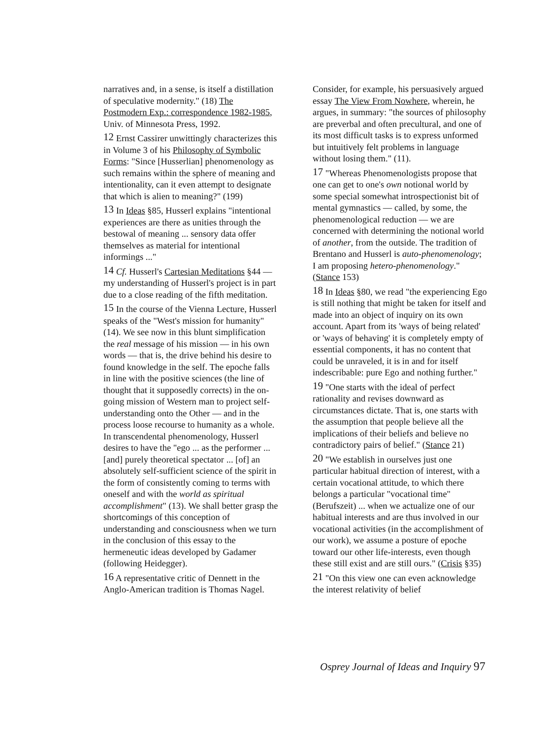narratives and, in a sense, is itself a distillation of speculative modernity." (18) The Postmodern Exp.: correspondence 1982-1985, Univ. of Minnesota Press, 1992.
<sup>12</sup> Ernst Cassirer unwittingly characterizes this in Volume 3 of his Philosophy of Symbolic Forms: "Since [Husserlian] phenomenology as such remains within the sphere of meaning and intentionality, can it even attempt to designate that which is alien to meaning?" (199)
<sup>13</sup> In Ideas §85, Husserl explains "intentional experiences are there as unities through the bestowal of meaning ... sensory data offer themselves as material for intentional informings ..."
<sup>14</sup> Cf. Husserl's Cartesian Meditations §44 — my understanding of Husserl's project is in part due to a close reading of the fifth meditation.
<sup>15</sup> In the course of the Vienna Lecture, Husserl speaks of the "West's mission for humanity" (14). We see now in this blunt simplification the real message of his mission — in his own words — that is, the drive behind his desire to found knowledge in the self. The epoche falls in line with the positive sciences (the line of thought that it supposedly corrects) in the on-going mission of Western man to project self-understanding onto the Other — and in the process loose recourse to humanity as a whole. In transcendental phenomenology, Husserl desires to have the "ego ... as the performer ... [and] purely theoretical spectator ... [of] an absolutely self-sufficient science of the spirit in the form of consistently coming to terms with oneself and with the world as spiritual accomplishment" (13). We shall better grasp the shortcomings of this conception of understanding and consciousness when we turn in the conclusion of this essay to the hermeneutic ideas developed by Gadamer (following Heidegger).
<sup>16</sup> A representative critic of Dennett in the Anglo-American tradition is Thomas Nagel.
Consider, for example, his persuasively argued essay The View From Nowhere, wherein, he argues, in summary: "the sources of philosophy are preverbal and often precultural, and one of its most difficult tasks is to express unformed but intuitively felt problems in language without losing them." (11).
<sup>17</sup> "Whereas Phenomenologists propose that one can get to one's own notional world by some special somewhat introspectionist bit of mental gymnastics — called, by some, the phenomenological reduction — we are concerned with determining the notional world of another, from the outside. The tradition of Brentano and Husserl is auto-phenomenology;
I am proposing hetero-phenomenology." (Stance 153)
<sup>18</sup> In Ideas §80, we read "the experiencing Ego is still nothing that might be taken for itself and made into an object of inquiry on its own account. Apart from its 'ways of being related' or 'ways of behaving' it is completely empty of essential components, it has no content that could be unraveled, it is in and for itself indescribable: pure Ego and nothing further."
<sup>19</sup> "One starts with the ideal of perfect rationality and revises downward as circumstances dictate. That is, one starts with the assumption that people believe all the implications of their beliefs and believe no contradictory pairs of belief." (Stance 21)
<sup>20</sup> "We establish in ourselves just one particular habitual direction of interest, with a certain vocational attitude, to which there belongs a particular "vocational time" (Berufszeit) ... when we actualize one of our habitual interests and are thus involved in our vocational activities (in the accomplishment of our work), we assume a posture of epoche toward our other life-interests, even though these still exist and are still ours." (Crisis §35)
<sup>21</sup> "On this view one can even acknowledge the interest relativity of belief
Osprey Journal of Ideas and Inquiry 97